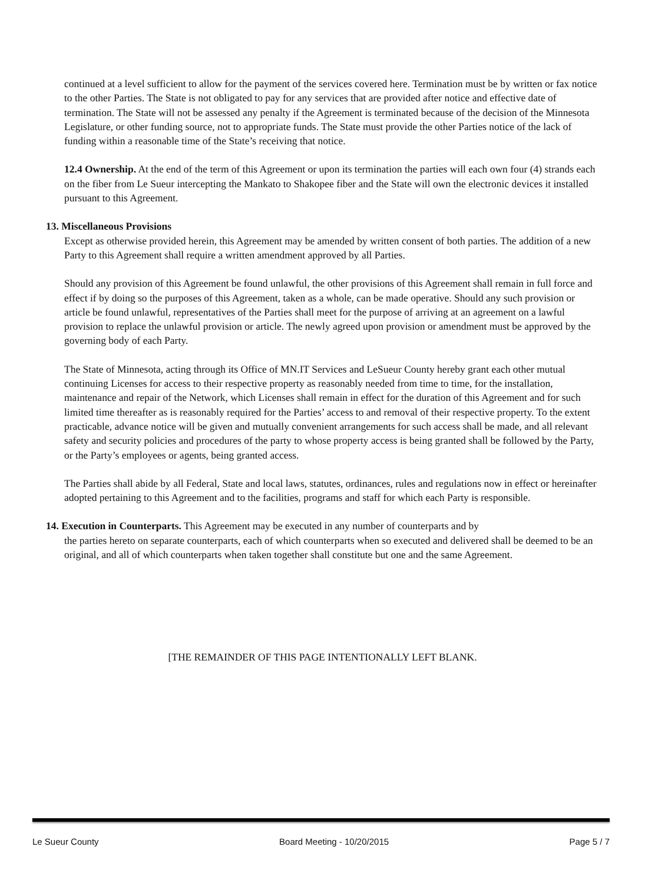continued at a level sufficient to allow for the payment of the services covered here. Termination must be by written or fax notice to the other Parties. The State is not obligated to pay for any services that are provided after notice and effective date of termination. The State will not be assessed any penalty if the Agreement is terminated because of the decision of the Minnesota Legislature, or other funding source, not to appropriate funds. The State must provide the other Parties notice of the lack of funding within a reasonable time of the State’s receiving that notice.
12.4 Ownership. At the end of the term of this Agreement or upon its termination the parties will each own four (4) strands each on the fiber from Le Sueur intercepting the Mankato to Shakopee fiber and the State will own the electronic devices it installed pursuant to this Agreement.
13. Miscellaneous Provisions
Except as otherwise provided herein, this Agreement may be amended by written consent of both parties. The addition of a new Party to this Agreement shall require a written amendment approved by all Parties.
Should any provision of this Agreement be found unlawful, the other provisions of this Agreement shall remain in full force and effect if by doing so the purposes of this Agreement, taken as a whole, can be made operative. Should any such provision or article be found unlawful, representatives of the Parties shall meet for the purpose of arriving at an agreement on a lawful provision to replace the unlawful provision or article. The newly agreed upon provision or amendment must be approved by the governing body of each Party.
The State of Minnesota, acting through its Office of MN.IT Services and LeSueur County hereby grant each other mutual continuing Licenses for access to their respective property as reasonably needed from time to time, for the installation, maintenance and repair of the Network, which Licenses shall remain in effect for the duration of this Agreement and for such limited time thereafter as is reasonably required for the Parties’ access to and removal of their respective property. To the extent practicable, advance notice will be given and mutually convenient arrangements for such access shall be made, and all relevant safety and security policies and procedures of the party to whose property access is being granted shall be followed by the Party, or the Party’s employees or agents, being granted access.
The Parties shall abide by all Federal, State and local laws, statutes, ordinances, rules and regulations now in effect or hereinafter adopted pertaining to this Agreement and to the facilities, programs and staff for which each Party is responsible.
14. Execution in Counterparts. This Agreement may be executed in any number of counterparts and by
the parties hereto on separate counterparts, each of which counterparts when so executed and delivered shall be deemed to be an original, and all of which counterparts when taken together shall constitute but one and the same Agreement.
[THE REMAINDER OF THIS PAGE INTENTIONALLY LEFT BLANK.
Le Sueur County Board Meeting - 10/20/2015 Page 5 / 7